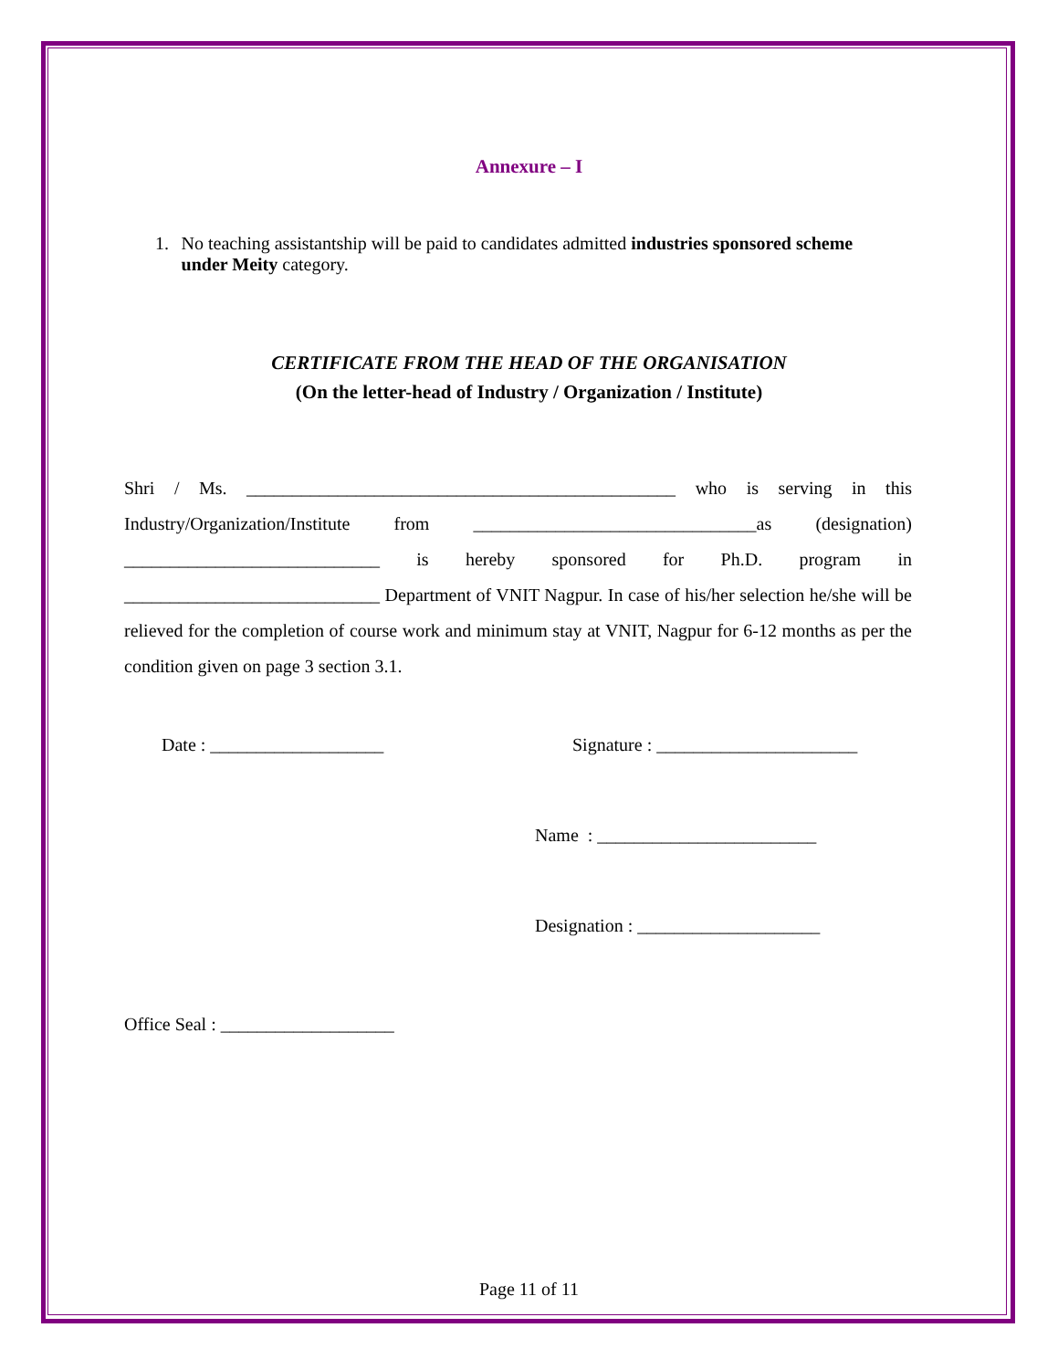Annexure – I
1. No teaching assistantship will be paid to candidates admitted industries sponsored scheme under Meity category.
CERTIFICATE FROM THE HEAD OF THE ORGANISATION
(On the letter-head of Industry / Organization / Institute)
Shri / Ms. _______________________________________________ who is serving in this Industry/Organization/Institute from _______________________________as (designation) ____________________________ is hereby sponsored for Ph.D. program in ____________________________ Department of VNIT Nagpur. In case of his/her selection he/she will be relieved for the completion of course work and minimum stay at VNIT, Nagpur for 6-12 months as per the condition given on page 3 section 3.1.
Date : ___________________ Signature : ______________________
Name : ________________________
Designation : ____________________
Office Seal : ___________________
Page 11 of 11